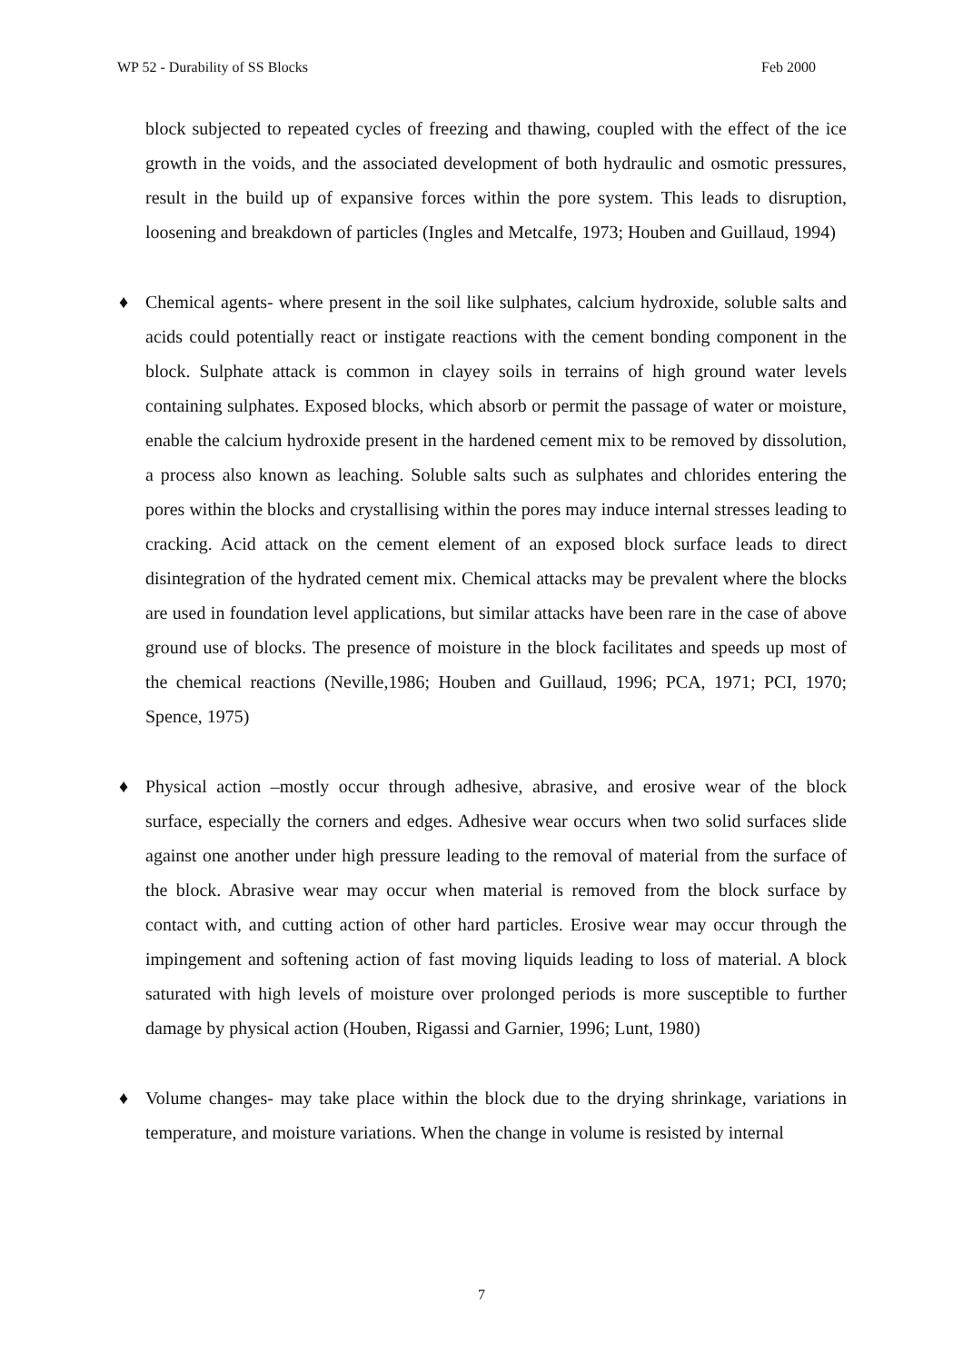WP 52 - Durability of SS Blocks Feb 2000
block subjected to repeated cycles of freezing and thawing, coupled with the effect of the ice growth in the voids, and the associated development of both hydraulic and osmotic pressures, result in the build up of expansive forces within the pore system. This leads to disruption, loosening and breakdown of particles (Ingles and Metcalfe, 1973; Houben and Guillaud, 1994)
♦ Chemical agents- where present in the soil like sulphates, calcium hydroxide, soluble salts and acids could potentially react or instigate reactions with the cement bonding component in the block. Sulphate attack is common in clayey soils in terrains of high ground water levels containing sulphates. Exposed blocks, which absorb or permit the passage of water or moisture, enable the calcium hydroxide present in the hardened cement mix to be removed by dissolution, a process also known as leaching. Soluble salts such as sulphates and chlorides entering the pores within the blocks and crystallising within the pores may induce internal stresses leading to cracking. Acid attack on the cement element of an exposed block surface leads to direct disintegration of the hydrated cement mix. Chemical attacks may be prevalent where the blocks are used in foundation level applications, but similar attacks have been rare in the case of above ground use of blocks. The presence of moisture in the block facilitates and speeds up most of the chemical reactions (Neville,1986; Houben and Guillaud, 1996; PCA, 1971; PCI, 1970; Spence, 1975)
♦ Physical action –mostly occur through adhesive, abrasive, and erosive wear of the block surface, especially the corners and edges. Adhesive wear occurs when two solid surfaces slide against one another under high pressure leading to the removal of material from the surface of the block. Abrasive wear may occur when material is removed from the block surface by contact with, and cutting action of other hard particles. Erosive wear may occur through the impingement and softening action of fast moving liquids leading to loss of material. A block saturated with high levels of moisture over prolonged periods is more susceptible to further damage by physical action (Houben, Rigassi and Garnier, 1996; Lunt, 1980)
♦ Volume changes- may take place within the block due to the drying shrinkage, variations in temperature, and moisture variations. When the change in volume is resisted by internal
7